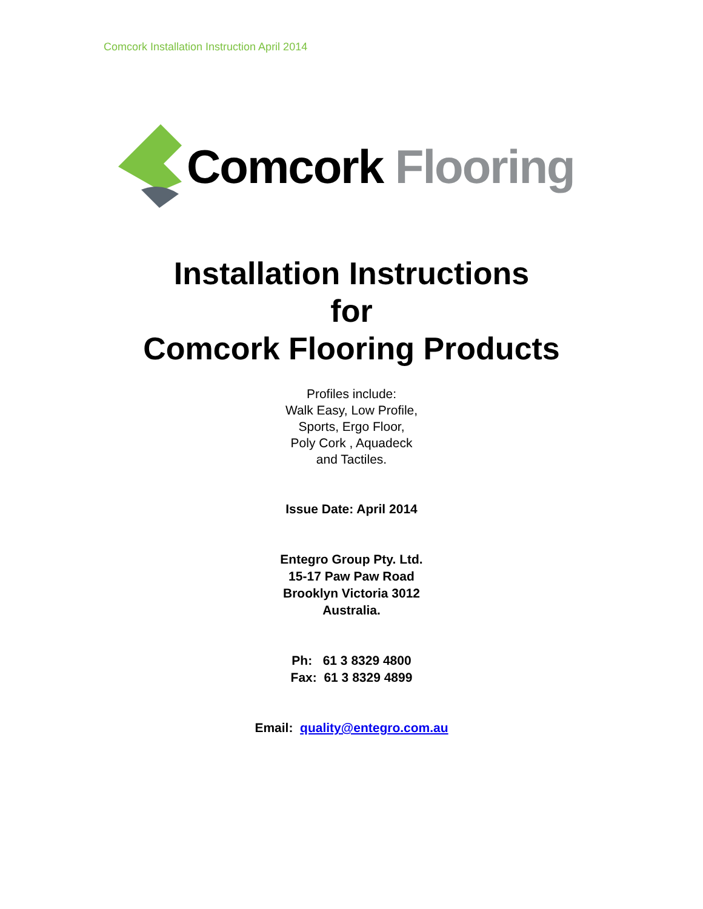Comcork Installation Instruction April 2014
Comcork Flooring
Installation Instructions
for
Comcork Flooring Products
Profiles include:
Walk Easy, Low Profile,
Sports, Ergo Floor,
Poly Cork , Aquadeck
and Tactiles.
Issue Date: April 2014
Entegro Group Pty. Ltd.
15-17 Paw Paw Road
Brooklyn Victoria 3012
Australia.
Ph: 61 3 8329 4800
Fax: 61 3 8329 4899
Email: quality@entegro.com.au